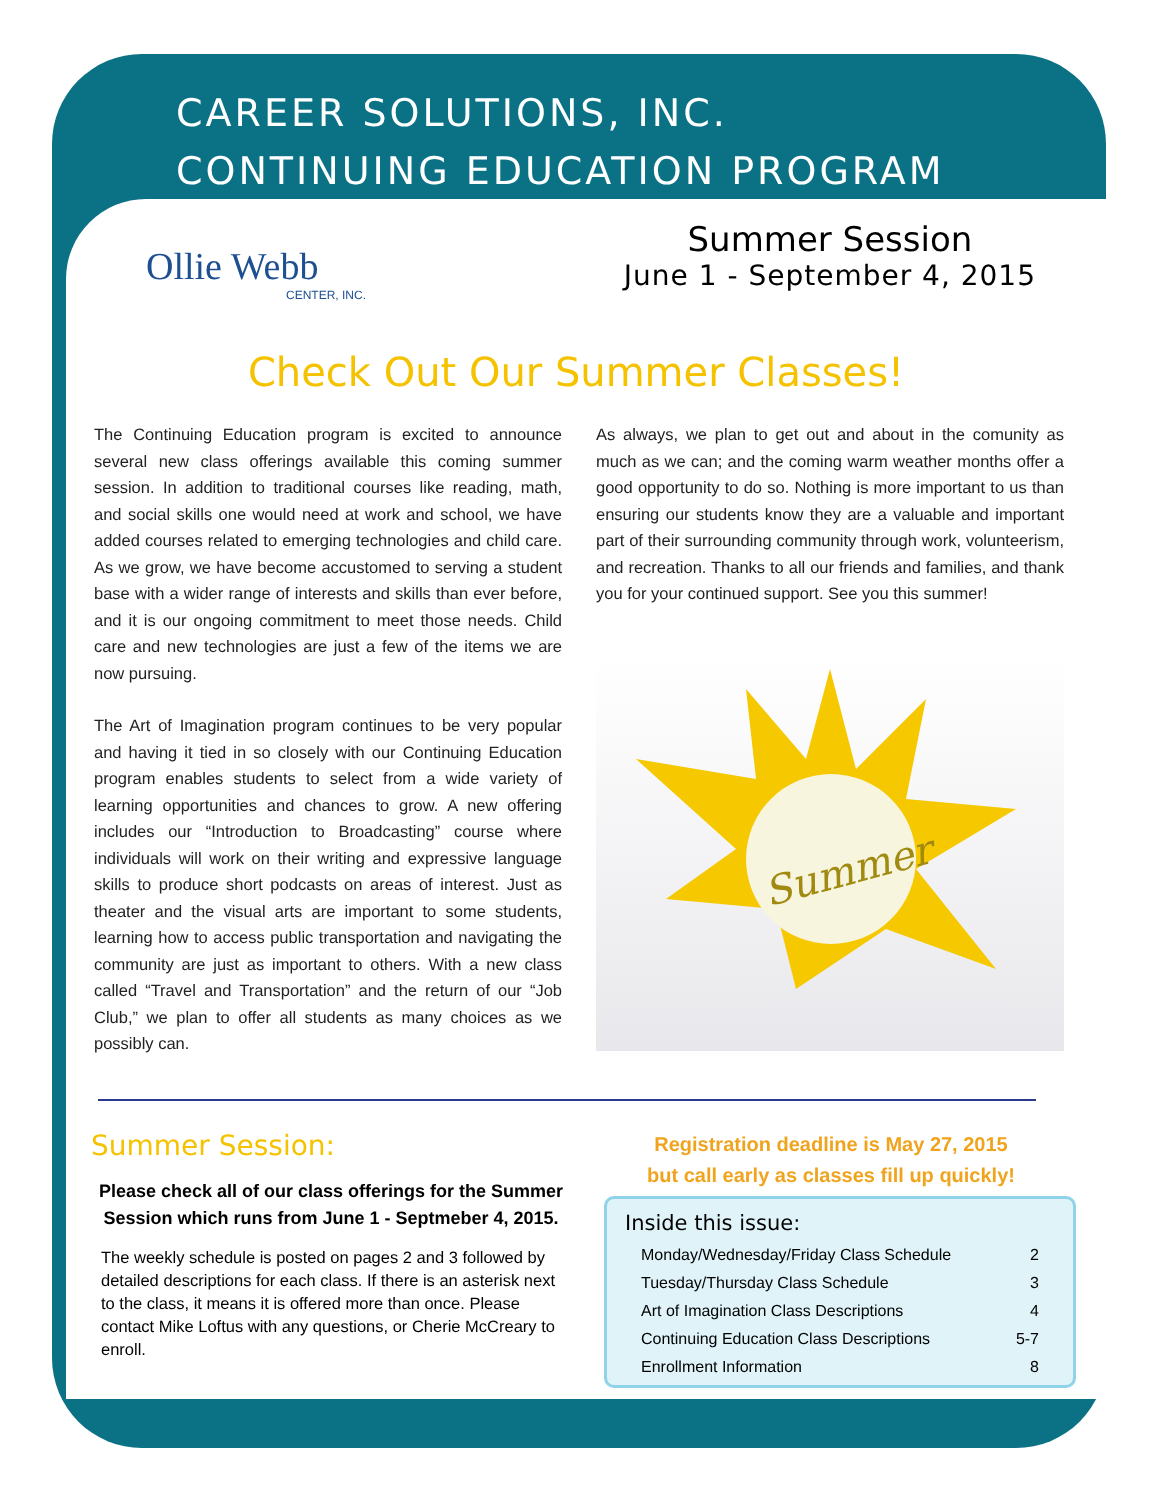CAREER SOLUTIONS, INC.
CONTINUING EDUCATION PROGRAM
Ollie Webb
CENTER, INC.
Summer Session
June 1 - September 4, 2015
Check Out Our Summer Classes!
The Continuing Education program is excited to announce several new class offerings available this coming summer session. In addition to traditional courses like reading, math, and social skills one would need at work and school, we have added courses related to emerging technologies and child care. As we grow, we have become accustomed to serving a student base with a wider range of interests and skills than ever before, and it is our ongoing commitment to meet those needs. Child care and new technologies are just a few of the items we are now pursuing.
The Art of Imagination program continues to be very popular and having it tied in so closely with our Continuing Education program enables students to select from a wide variety of learning opportunities and chances to grow. A new offering includes our “Introduction to Broadcasting” course where individuals will work on their writing and expressive language skills to produce short podcasts on areas of interest. Just as theater and the visual arts are important to some students, learning how to access public transportation and navigating the community are just as important to others. With a new class called “Travel and Transportation” and the return of our “Job Club,” we plan to offer all students as many choices as we possibly can.
As always, we plan to get out and about in the comunity as much as we can; and the coming warm weather months offer a good opportunity to do so. Nothing is more important to us than ensuring our students know they are a valuable and important part of their surrounding community through work, volunteerism, and recreation. Thanks to all our friends and families, and thank you for your continued support. See you this summer!
Summer
Summer Session:
Please check all of our class offerings for the Summer Session which runs from June 1 - Septmeber 4, 2015.
The weekly schedule is posted on pages 2 and 3 followed by detailed descriptions for each class. If there is an asterisk next to the class, it means it is offered more than once. Please contact Mike Loftus with any questions, or Cherie McCreary to enroll.
Registration deadline is May 27, 2015
but call early as classes fill up quickly!
Inside this issue:
| Monday/Wednesday/Friday Class Schedule | 2 |
| Tuesday/Thursday Class Schedule | 3 |
| Art of Imagination Class Descriptions | 4 |
| Continuing Education Class Descriptions | 5-7 |
| Enrollment Information | 8 |